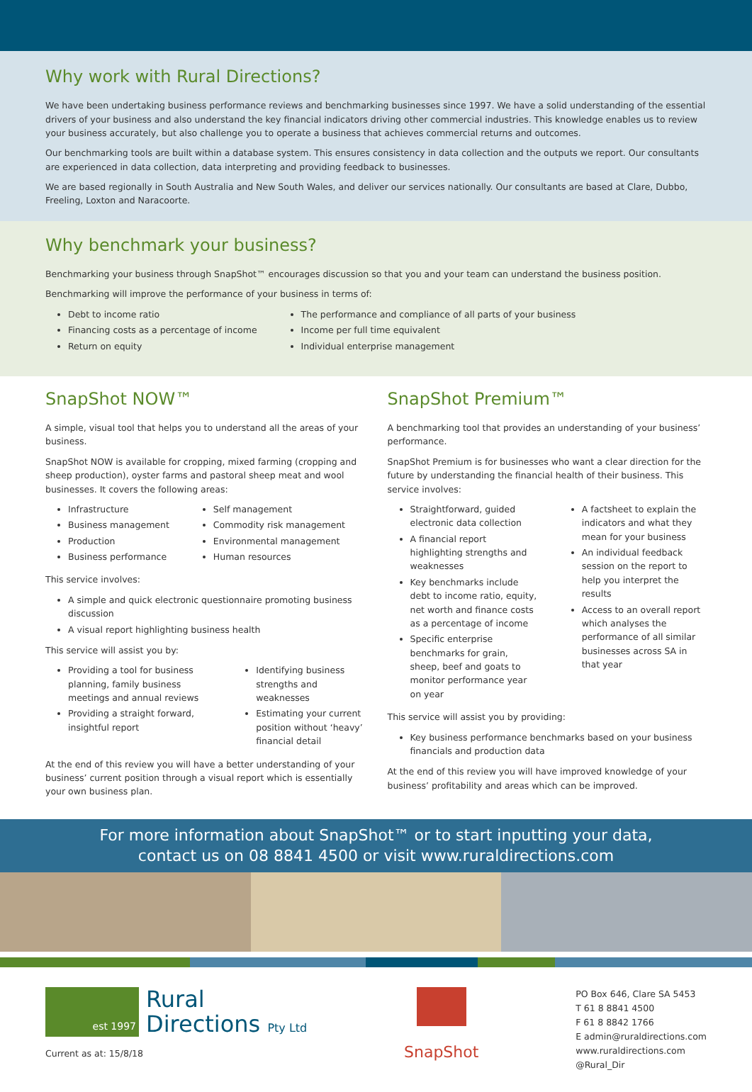Why work with Rural Directions?
We have been undertaking business performance reviews and benchmarking businesses since 1997. We have a solid understanding of the essential drivers of your business and also understand the key financial indicators driving other commercial industries. This knowledge enables us to review your business accurately, but also challenge you to operate a business that achieves commercial returns and outcomes.
Our benchmarking tools are built within a database system. This ensures consistency in data collection and the outputs we report. Our consultants are experienced in data collection, data interpreting and providing feedback to businesses.
We are based regionally in South Australia and New South Wales, and deliver our services nationally. Our consultants are based at Clare, Dubbo, Freeling, Loxton and Naracoorte.
Why benchmark your business?
Benchmarking your business through SnapShot™ encourages discussion so that you and your team can understand the business position.
Benchmarking will improve the performance of your business in terms of:
Debt to income ratio
Financing costs as a percentage of income
Return on equity
The performance and compliance of all parts of your business
Income per full time equivalent
Individual enterprise management
SnapShot NOW™
A simple, visual tool that helps you to understand all the areas of your business.
SnapShot NOW is available for cropping, mixed farming (cropping and sheep production), oyster farms and pastoral sheep meat and wool businesses. It covers the following areas:
Infrastructure
Business management
Production
Business performance
Self management
Commodity risk management
Environmental management
Human resources
This service involves:
A simple and quick electronic questionnaire promoting business discussion
A visual report highlighting business health
This service will assist you by:
Providing a tool for business planning, family business meetings and annual reviews
Providing a straight forward, insightful report
Identifying business strengths and weaknesses
Estimating your current position without ‘heavy’ financial detail
At the end of this review you will have a better understanding of your business’ current position through a visual report which is essentially your own business plan.
SnapShot Premium™
A benchmarking tool that provides an understanding of your business’ performance.
SnapShot Premium is for businesses who want a clear direction for the future by understanding the financial health of their business. This service involves:
Straightforward, guided electronic data collection
A financial report highlighting strengths and weaknesses
Key benchmarks include debt to income ratio, equity, net worth and finance costs as a percentage of income
Specific enterprise benchmarks for grain, sheep, beef and goats to monitor performance year on year
A factsheet to explain the indicators and what they mean for your business
An individual feedback session on the report to help you interpret the results
Access to an overall report which analyses the performance of all similar businesses across SA in that year
This service will assist you by providing:
Key business performance benchmarks based on your business financials and production data
At the end of this review you will have improved knowledge of your business’ profitability and areas which can be improved.
For more information about SnapShot™ or to start inputting your data,
contact us on 08 8841 4500 or visit www.ruraldirections.com
est 1997
Rural
Directions Pty Ltd
Current as at: 15/8/18
SnapShot
PO Box 646, Clare SA 5453
T 61 8 8841 4500
F 61 8 8842 1766
E admin@ruraldirections.com
www.ruraldirections.com
@Rural_Dir